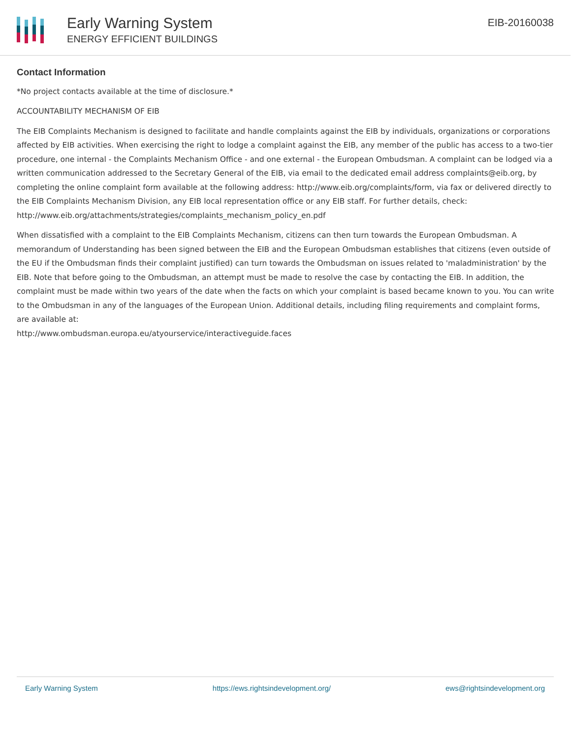Early Warning System
ENERGY EFFICIENT BUILDINGS
EIB-20160038
Contact Information
*No project contacts available at the time of disclosure.*
ACCOUNTABILITY MECHANISM OF EIB
The EIB Complaints Mechanism is designed to facilitate and handle complaints against the EIB by individuals, organizations or corporations affected by EIB activities. When exercising the right to lodge a complaint against the EIB, any member of the public has access to a two-tier procedure, one internal - the Complaints Mechanism Office - and one external - the European Ombudsman. A complaint can be lodged via a written communication addressed to the Secretary General of the EIB, via email to the dedicated email address complaints@eib.org, by completing the online complaint form available at the following address: http://www.eib.org/complaints/form, via fax or delivered directly to the EIB Complaints Mechanism Division, any EIB local representation office or any EIB staff. For further details, check:
http://www.eib.org/attachments/strategies/complaints_mechanism_policy_en.pdf
When dissatisfied with a complaint to the EIB Complaints Mechanism, citizens can then turn towards the European Ombudsman. A memorandum of Understanding has been signed between the EIB and the European Ombudsman establishes that citizens (even outside of the EU if the Ombudsman finds their complaint justified) can turn towards the Ombudsman on issues related to 'maladministration' by the EIB. Note that before going to the Ombudsman, an attempt must be made to resolve the case by contacting the EIB. In addition, the complaint must be made within two years of the date when the facts on which your complaint is based became known to you. You can write to the Ombudsman in any of the languages of the European Union. Additional details, including filing requirements and complaint forms, are available at:
http://www.ombudsman.europa.eu/atyourservice/interactiveguide.faces
Early Warning System https://ews.rightsindevelopment.org/ ews@rightsindevelopment.org